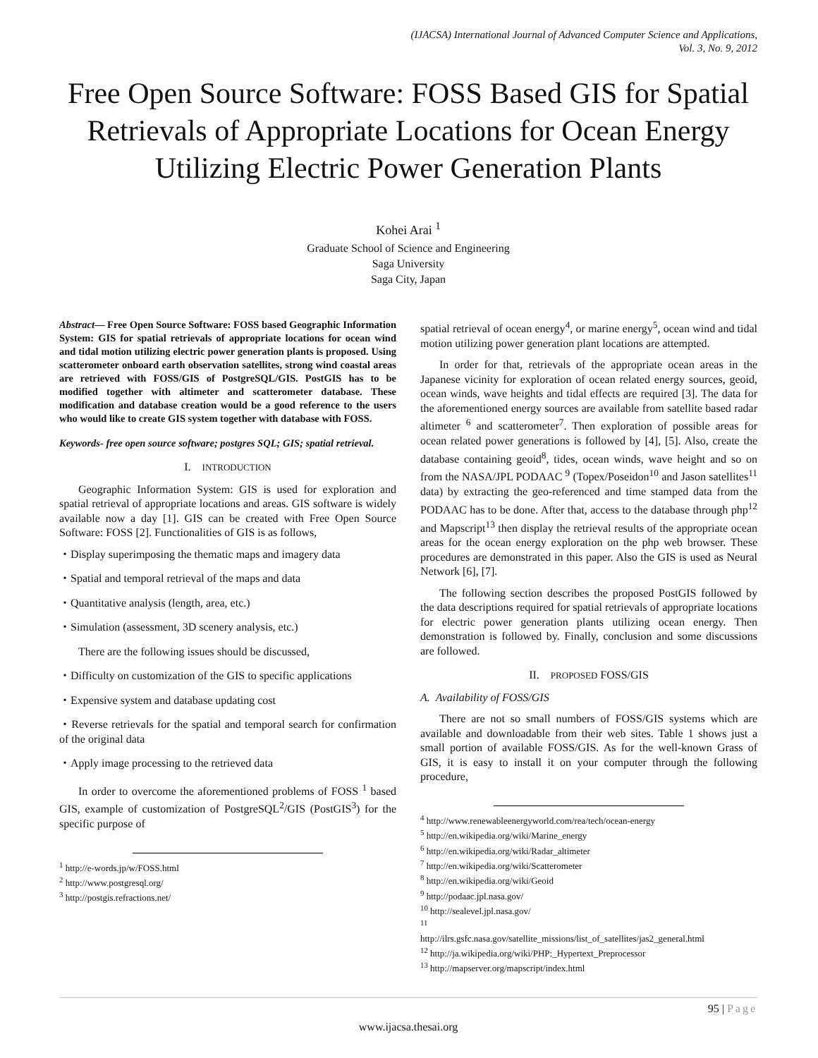(IJACSA) International Journal of Advanced Computer Science and Applications,
Vol. 3, No. 9, 2012
Free Open Source Software: FOSS Based GIS for Spatial Retrievals of Appropriate Locations for Ocean Energy Utilizing Electric Power Generation Plants
Kohei Arai <sup>1</sup>
Graduate School of Science and Engineering
Saga University
Saga City, Japan
Abstract— Free Open Source Software: FOSS based Geographic Information System: GIS for spatial retrievals of appropriate locations for ocean wind and tidal motion utilizing electric power generation plants is proposed. Using scatterometer onboard earth observation satellites, strong wind coastal areas are retrieved with FOSS/GIS of PostgreSQL/GIS. PostGIS has to be modified together with altimeter and scatterometer database. These modification and database creation would be a good reference to the users who would like to create GIS system together with database with FOSS.
Keywords- free open source software; postgres SQL; GIS; spatial retrieval.
I. INTRODUCTION
Geographic Information System: GIS is used for exploration and spatial retrieval of appropriate locations and areas. GIS software is widely available now a day [1]. GIS can be created with Free Open Source Software: FOSS [2]. Functionalities of GIS is as follows,
・Display superimposing the thematic maps and imagery data
・Spatial and temporal retrieval of the maps and data
・Quantitative analysis (length, area, etc.)
・Simulation (assessment, 3D scenery analysis, etc.)
There are the following issues should be discussed,
・Difficulty on customization of the GIS to specific applications
・Expensive system and database updating cost
・Reverse retrievals for the spatial and temporal search for confirmation of the original data
・Apply image processing to the retrieved data
In order to overcome the aforementioned problems of FOSS <sup>1</sup> based GIS, example of customization of PostgreSQL<sup>2</sup>/GIS (PostGIS<sup>3</sup>) for the specific purpose of
<sup>1</sup> http://e-words.jp/w/FOSS.html
<sup>2</sup> http://www.postgresql.org/
<sup>3</sup> http://postgis.refractions.net/
spatial retrieval of ocean energy<sup>4</sup>, or marine energy<sup>5</sup>, ocean wind and tidal motion utilizing power generation plant locations are attempted.
In order for that, retrievals of the appropriate ocean areas in the Japanese vicinity for exploration of ocean related energy sources, geoid, ocean winds, wave heights and tidal effects are required [3]. The data for the aforementioned energy sources are available from satellite based radar altimeter <sup>6</sup> and scatterometer<sup>7</sup>. Then exploration of possible areas for ocean related power generations is followed by [4], [5]. Also, create the database containing geoid<sup>8</sup>, tides, ocean winds, wave height and so on from the NASA/JPL PODAAC <sup>9</sup> (Topex/Poseidon<sup>10</sup> and Jason satellites<sup>11</sup> data) by extracting the geo-referenced and time stamped data from the PODAAC has to be done. After that, access to the database through php<sup>12</sup> and Mapscript<sup>13</sup> then display the retrieval results of the appropriate ocean areas for the ocean energy exploration on the php web browser. These procedures are demonstrated in this paper. Also the GIS is used as Neural Network [6], [7].
The following section describes the proposed PostGIS followed by the data descriptions required for spatial retrievals of appropriate locations for electric power generation plants utilizing ocean energy. Then demonstration is followed by. Finally, conclusion and some discussions are followed.
II. PROPOSED FOSS/GIS
A. Availability of FOSS/GIS
There are not so small numbers of FOSS/GIS systems which are available and downloadable from their web sites. Table 1 shows just a small portion of available FOSS/GIS. As for the well-known Grass of GIS, it is easy to install it on your computer through the following procedure,
<sup>4</sup> http://www.renewableenergyworld.com/rea/tech/ocean-energy
<sup>5</sup> http://en.wikipedia.org/wiki/Marine_energy
<sup>6</sup> http://en.wikipedia.org/wiki/Radar_altimeter
<sup>7</sup> http://en.wikipedia.org/wiki/Scatterometer
<sup>8</sup> http://en.wikipedia.org/wiki/Geoid
<sup>9</sup> http://podaac.jpl.nasa.gov/
<sup>10</sup> http://sealevel.jpl.nasa.gov/
<sup>11</sup>
http://ilrs.gsfc.nasa.gov/satellite_missions/list_of_satellites/jas2_general.html
<sup>12</sup> http://ja.wikipedia.org/wiki/PHP:_Hypertext_Preprocessor
<sup>13</sup> http://mapserver.org/mapscript/index.html
95 | Page
www.ijacsa.thesai.org